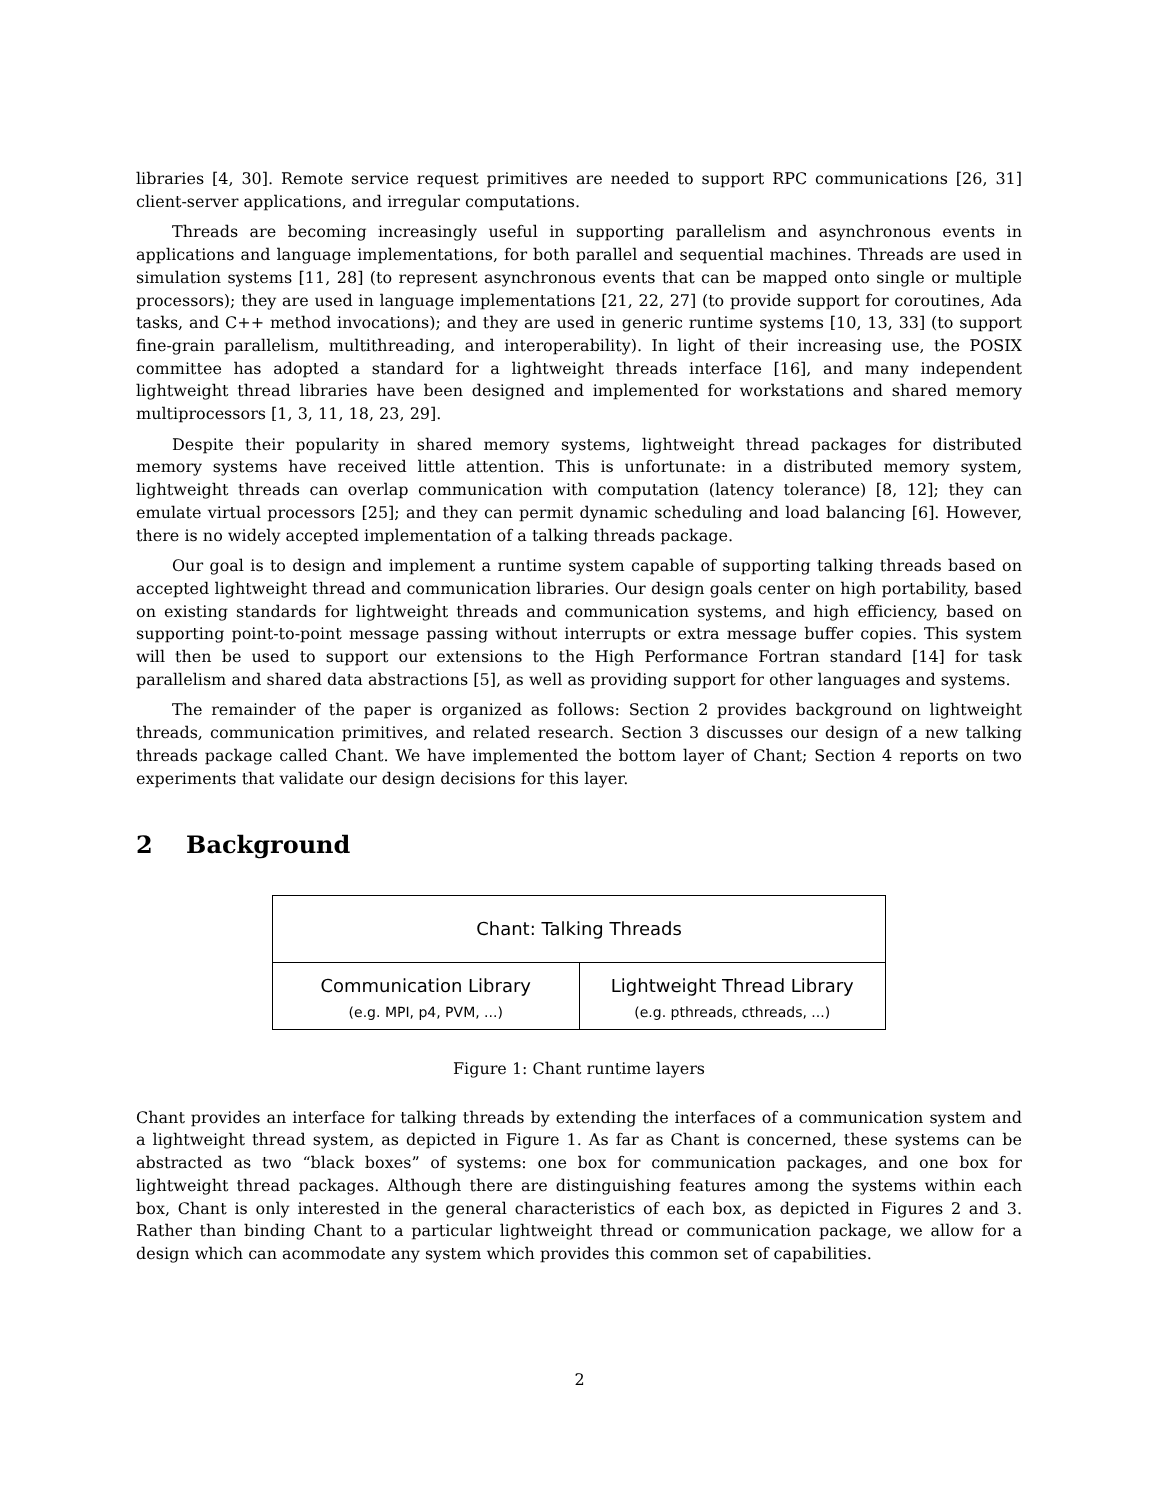libraries [4, 30]. Remote service request primitives are needed to support RPC communications [26, 31] client-server applications, and irregular computations.
Threads are becoming increasingly useful in supporting parallelism and asynchronous events in applications and language implementations, for both parallel and sequential machines. Threads are used in simulation systems [11, 28] (to represent asynchronous events that can be mapped onto single or multiple processors); they are used in language implementations [21, 22, 27] (to provide support for coroutines, Ada tasks, and C++ method invocations); and they are used in generic runtime systems [10, 13, 33] (to support fine-grain parallelism, multithreading, and interoperability). In light of their increasing use, the POSIX committee has adopted a standard for a lightweight threads interface [16], and many independent lightweight thread libraries have been designed and implemented for workstations and shared memory multiprocessors [1, 3, 11, 18, 23, 29].
Despite their popularity in shared memory systems, lightweight thread packages for distributed memory systems have received little attention. This is unfortunate: in a distributed memory system, lightweight threads can overlap communication with computation (latency tolerance) [8, 12]; they can emulate virtual processors [25]; and they can permit dynamic scheduling and load balancing [6]. However, there is no widely accepted implementation of a talking threads package.
Our goal is to design and implement a runtime system capable of supporting talking threads based on accepted lightweight thread and communication libraries. Our design goals center on high portability, based on existing standards for lightweight threads and communication systems, and high efficiency, based on supporting point-to-point message passing without interrupts or extra message buffer copies. This system will then be used to support our extensions to the High Performance Fortran standard [14] for task parallelism and shared data abstractions [5], as well as providing support for other languages and systems.
The remainder of the paper is organized as follows: Section 2 provides background on lightweight threads, communication primitives, and related research. Section 3 discusses our design of a new talking threads package called Chant. We have implemented the bottom layer of Chant; Section 4 reports on two experiments that validate our design decisions for this layer.
2 Background
Chant: Talking Threads
Communication Library
(e.g. MPI, p4, PVM, ...)
Lightweight Thread Library
(e.g. pthreads, cthreads, ...)
Figure 1: Chant runtime layers
Chant provides an interface for talking threads by extending the interfaces of a communication system and a lightweight thread system, as depicted in Figure 1. As far as Chant is concerned, these systems can be abstracted as two “black boxes” of systems: one box for communication packages, and one box for lightweight thread packages. Although there are distinguishing features among the systems within each box, Chant is only interested in the general characteristics of each box, as depicted in Figures 2 and 3. Rather than binding Chant to a particular lightweight thread or communication package, we allow for a design which can acommodate any system which provides this common set of capabilities.
2